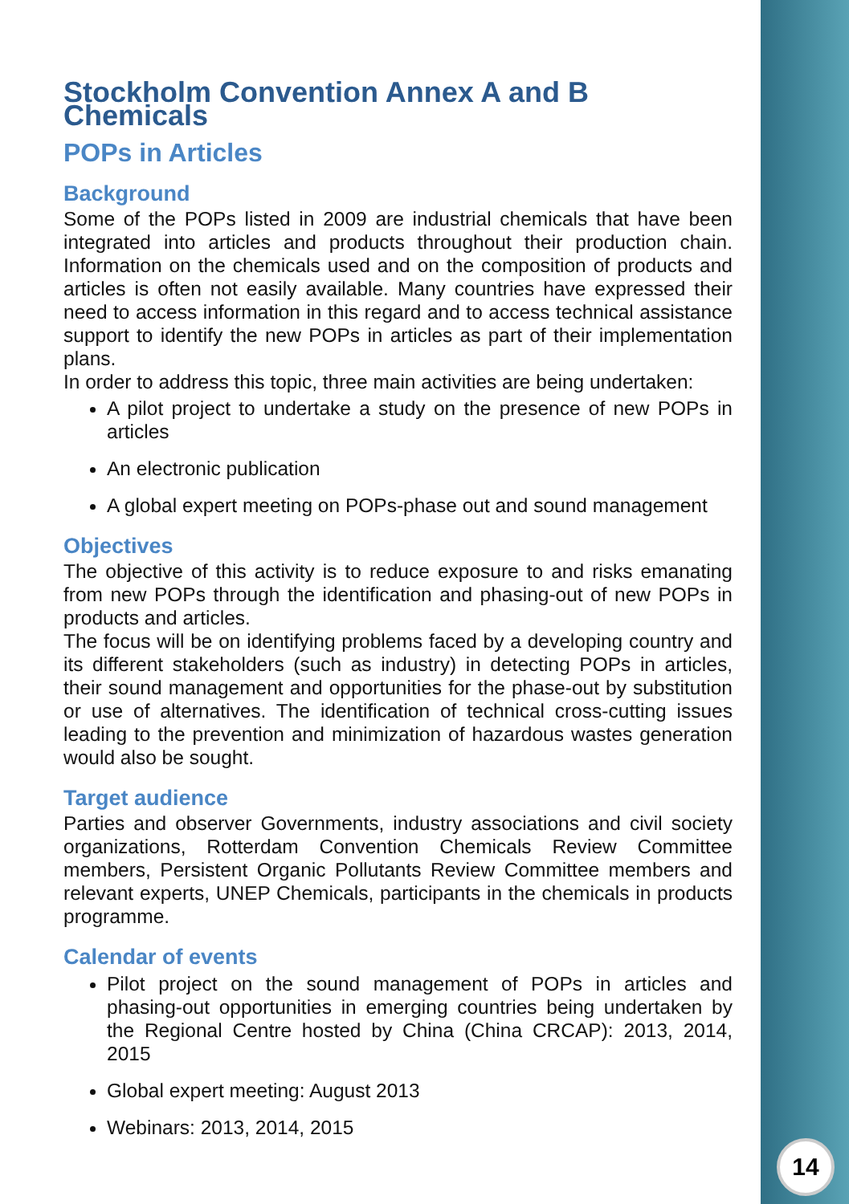Stockholm Convention Annex A and B Chemicals
POPs in Articles
Background
Some of the POPs listed in 2009 are industrial chemicals that have been integrated into articles and products throughout their production chain. Information on the chemicals used and on the composition of products and articles is often not easily available. Many countries have expressed their need to access information in this regard and to access technical assistance support to identify the new POPs in articles as part of their implementation plans.
In order to address this topic, three main activities are being undertaken:
A pilot project to undertake a study on the presence of new POPs in articles
An electronic publication
A global expert meeting on POPs-phase out and sound management
Objectives
The objective of this activity is to reduce exposure to and risks emanating from new POPs through the identification and phasing-out of new POPs in products and articles.
The focus will be on identifying problems faced by a developing country and its different stakeholders (such as industry) in detecting POPs in articles, their sound management and opportunities for the phase-out by substitution or use of alternatives. The identification of technical cross-cutting issues leading to the prevention and minimization of hazardous wastes generation would also be sought.
Target audience
Parties and observer Governments, industry associations and civil society organizations, Rotterdam Convention Chemicals Review Committee members, Persistent Organic Pollutants Review Committee members and relevant experts, UNEP Chemicals, participants in the chemicals in products programme.
Calendar of events
Pilot project on the sound management of POPs in articles and phasing-out opportunities in emerging countries being undertaken by the Regional Centre hosted by China (China CRCAP): 2013, 2014, 2015
Global expert meeting: August 2013
Webinars: 2013, 2014, 2015
14